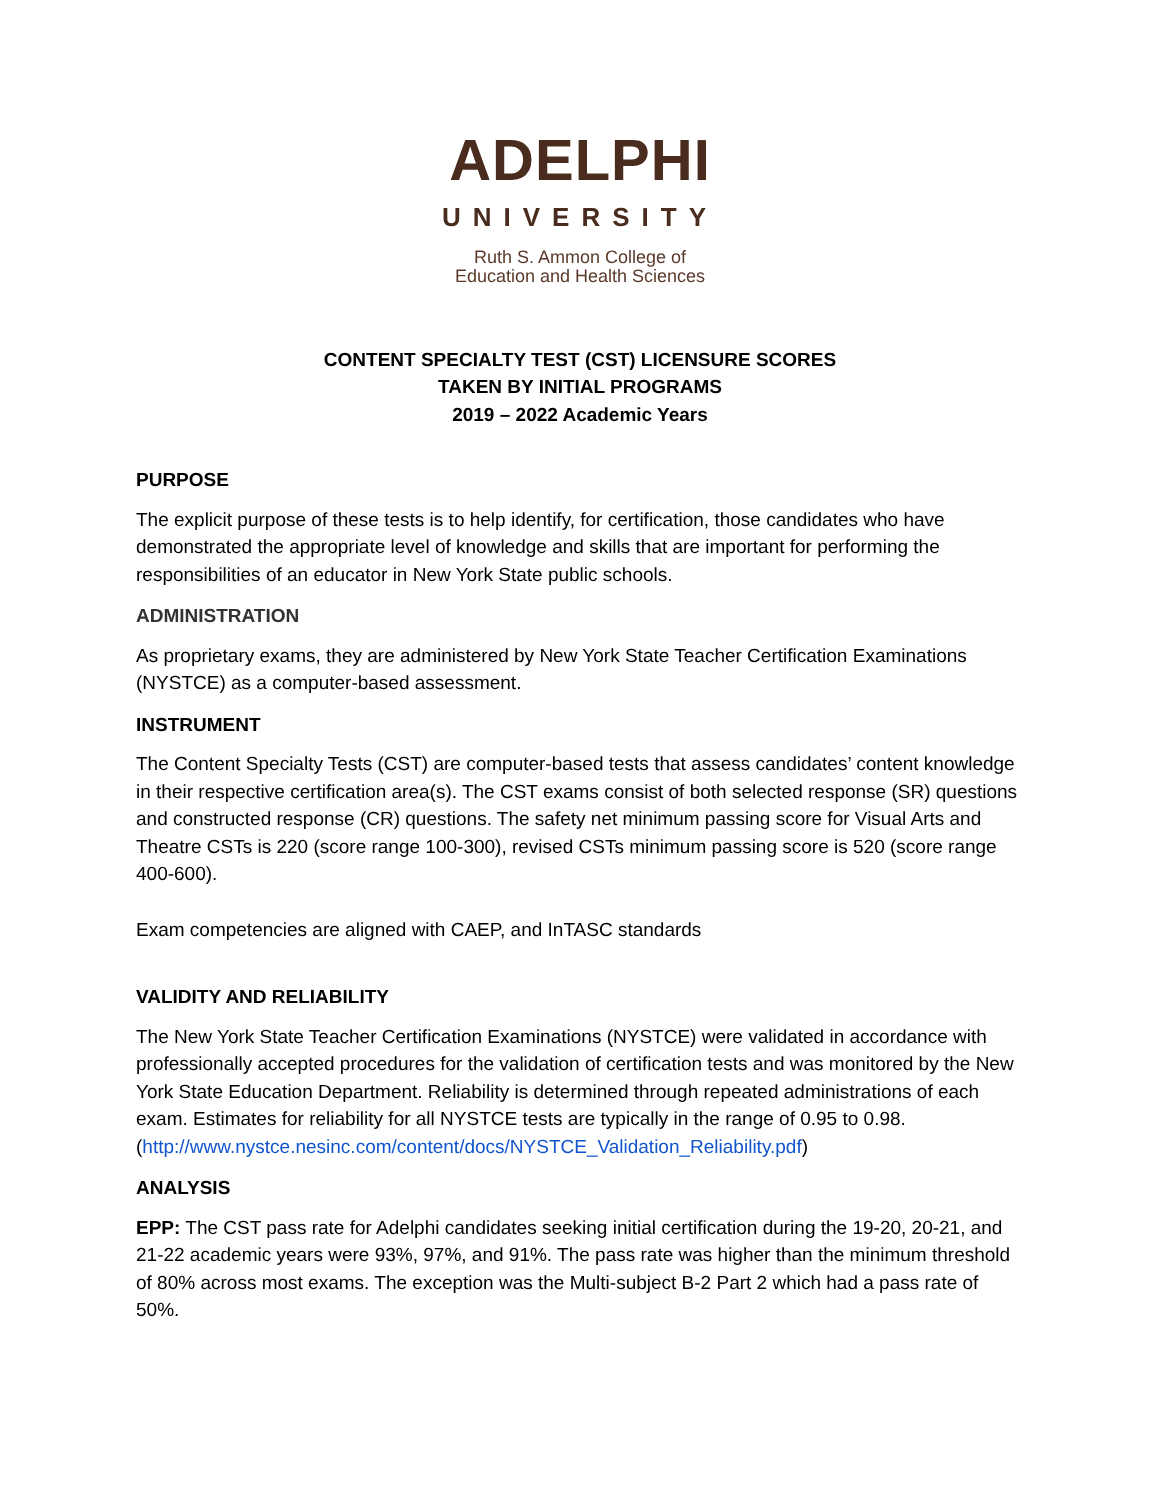ADELPHI
UNIVERSITY
Ruth S. Ammon College of
Education and Health Sciences
CONTENT SPECIALTY TEST (CST) LICENSURE SCORES
TAKEN BY INITIAL PROGRAMS
2019 – 2022 Academic Years
PURPOSE
The explicit purpose of these tests is to help identify, for certification, those candidates who have demonstrated the appropriate level of knowledge and skills that are important for performing the responsibilities of an educator in New York State public schools.
ADMINISTRATION
As proprietary exams, they are administered by New York State Teacher Certification Examinations (NYSTCE) as a computer-based assessment.
INSTRUMENT
The Content Specialty Tests (CST) are computer-based tests that assess candidates’ content knowledge in their respective certification area(s). The CST exams consist of both selected response (SR) questions and constructed response (CR) questions. The safety net minimum passing score for Visual Arts and Theatre CSTs is 220 (score range 100-300), revised CSTs minimum passing score is 520 (score range 400-600).
Exam competencies are aligned with CAEP, and InTASC standards
VALIDITY AND RELIABILITY
The New York State Teacher Certification Examinations (NYSTCE) were validated in accordance with professionally accepted procedures for the validation of certification tests and was monitored by the New York State Education Department. Reliability is determined through repeated administrations of each exam. Estimates for reliability for all NYSTCE tests are typically in the range of 0.95 to 0.98.
(http://www.nystce.nesinc.com/content/docs/NYSTCE_Validation_Reliability.pdf)
ANALYSIS
EPP: The CST pass rate for Adelphi candidates seeking initial certification during the 19-20, 20-21, and 21-22 academic years were 93%, 97%, and 91%. The pass rate was higher than the minimum threshold of 80% across most exams. The exception was the Multi-subject B-2 Part 2 which had a pass rate of 50%.